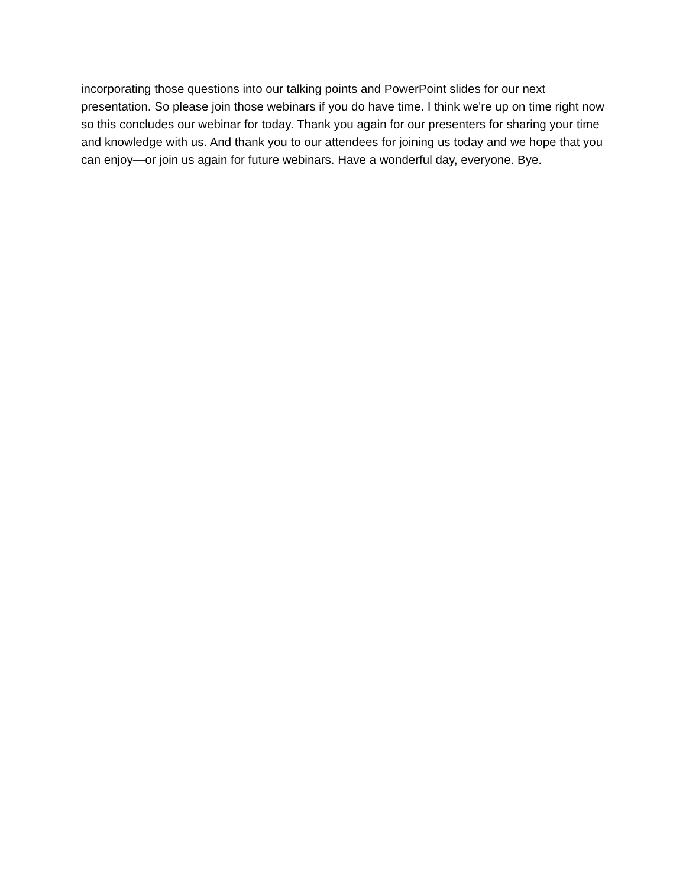incorporating those questions into our talking points and PowerPoint slides for our next presentation. So please join those webinars if you do have time. I think we're up on time right now so this concludes our webinar for today. Thank you again for our presenters for sharing your time and knowledge with us. And thank you to our attendees for joining us today and we hope that you can enjoy—or join us again for future webinars. Have a wonderful day, everyone. Bye.